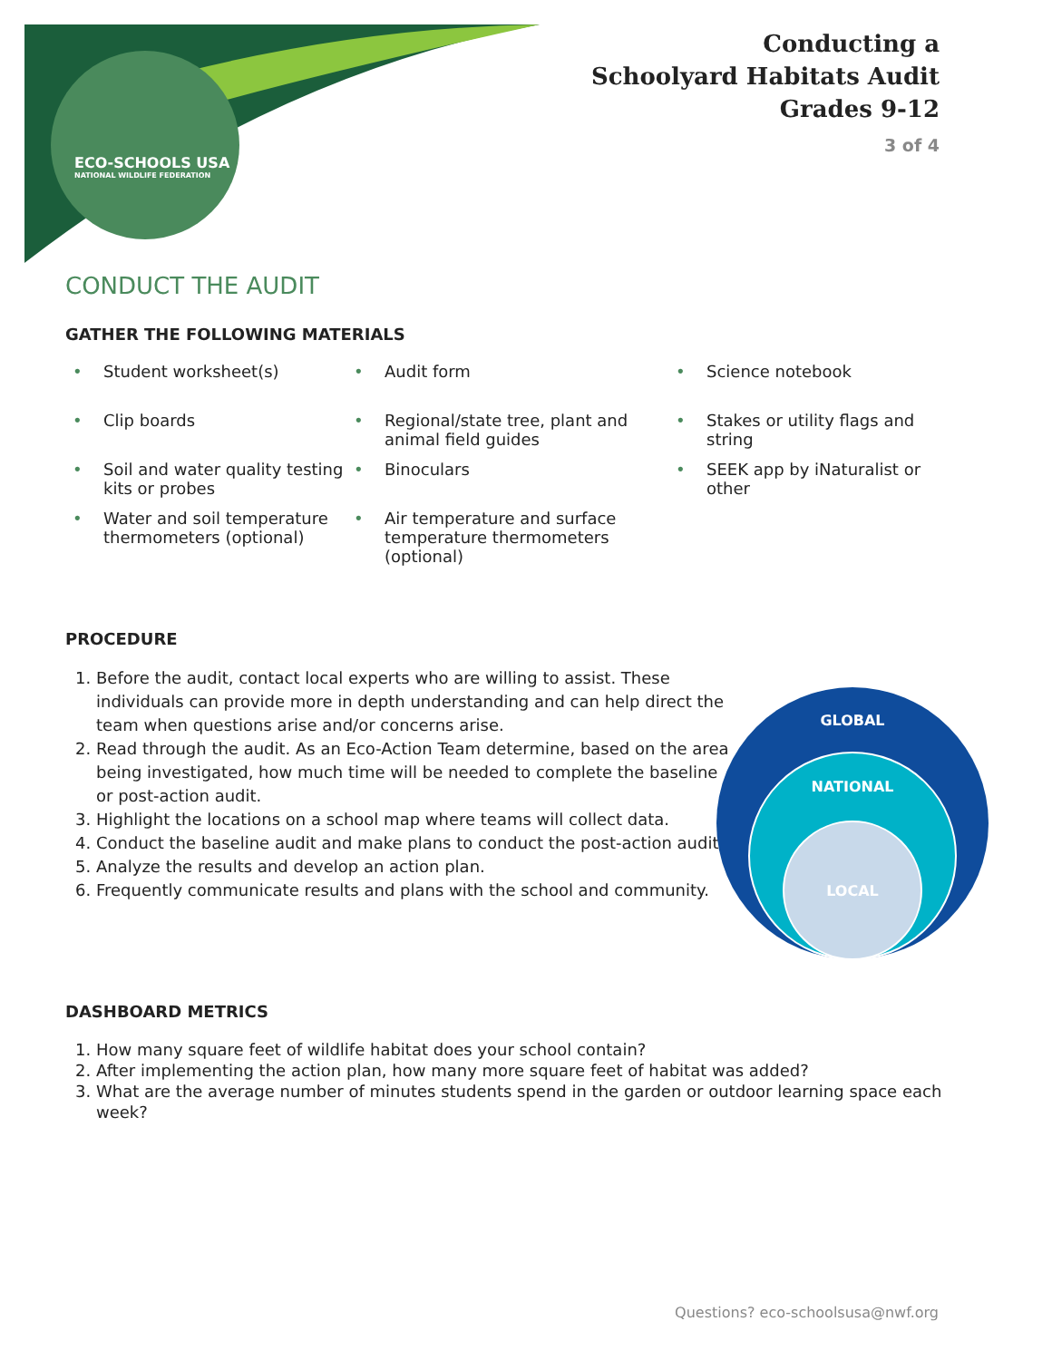ECO-SCHOOLS USA
NATIONAL WILDLIFE FEDERATION
Conducting a
Schoolyard Habitats Audit
Grades 9-12
3 of 4
CONDUCT THE AUDIT
GATHER THE FOLLOWING MATERIALS
• Student worksheet(s)
• Audit form
• Science notebook
• Clip boards
• Regional/state tree, plant and animal field guides
• Stakes or utility flags and string
• Soil and water quality testing kits or probes
• Binoculars
• SEEK app by iNaturalist or other
• Water and soil temperature thermometers (optional)
• Air temperature and surface temperature thermometers (optional)
PROCEDURE
1. Before the audit, contact local experts who are willing to assist. These individuals can provide more in depth understanding and can help direct the team when questions arise and/or concerns arise.
2. Read through the audit. As an Eco-Action Team determine, based on the area being investigated, how much time will be needed to complete the baseline or post-action audit.
3. Highlight the locations on a school map where teams will collect data.
4. Conduct the baseline audit and make plans to conduct the post-action audit.
5. Analyze the results and develop an action plan.
6. Frequently communicate results and plans with the school and community.
DASHBOARD METRICS
1. How many square feet of wildlife habitat does your school contain?
2. After implementing the action plan, how many more square feet of habitat was added?
3. What are the average number of minutes students spend in the garden or outdoor learning space each week?
GLOBAL
NATIONAL
LOCAL
Questions? eco-schoolsusa@nwf.org